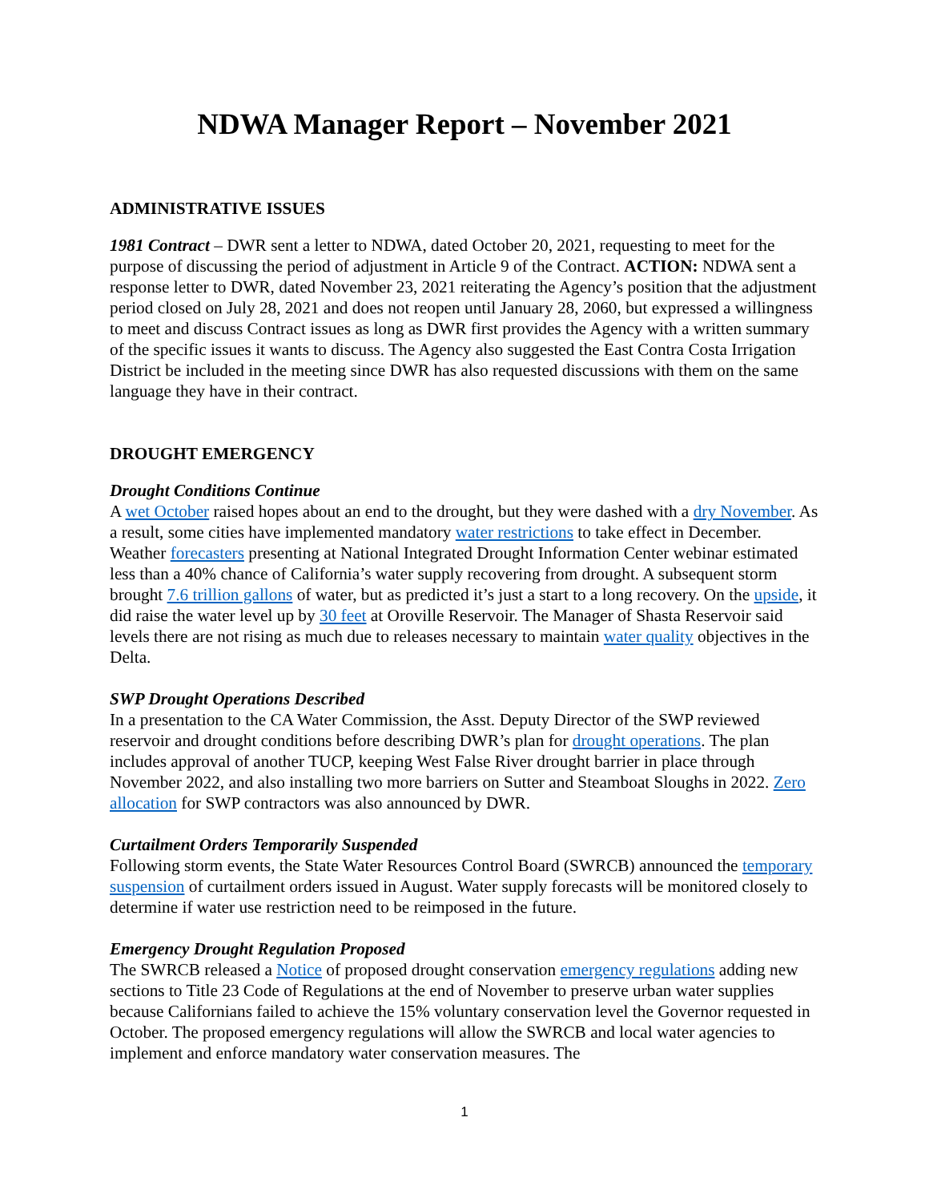NDWA Manager Report – November 2021
ADMINISTRATIVE ISSUES
1981 Contract – DWR sent a letter to NDWA, dated October 20, 2021, requesting to meet for the purpose of discussing the period of adjustment in Article 9 of the Contract. ACTION: NDWA sent a response letter to DWR, dated November 23, 2021 reiterating the Agency’s position that the adjustment period closed on July 28, 2021 and does not reopen until January 28, 2060, but expressed a willingness to meet and discuss Contract issues as long as DWR first provides the Agency with a written summary of the specific issues it wants to discuss. The Agency also suggested the East Contra Costa Irrigation District be included in the meeting since DWR has also requested discussions with them on the same language they have in their contract.
DROUGHT EMERGENCY
Drought Conditions Continue
A wet October raised hopes about an end to the drought, but they were dashed with a dry November. As a result, some cities have implemented mandatory water restrictions to take effect in December. Weather forecasters presenting at National Integrated Drought Information Center webinar estimated less than a 40% chance of California’s water supply recovering from drought. A subsequent storm brought 7.6 trillion gallons of water, but as predicted it’s just a start to a long recovery. On the upside, it did raise the water level up by 30 feet at Oroville Reservoir. The Manager of Shasta Reservoir said levels there are not rising as much due to releases necessary to maintain water quality objectives in the Delta.
SWP Drought Operations Described
In a presentation to the CA Water Commission, the Asst. Deputy Director of the SWP reviewed reservoir and drought conditions before describing DWR’s plan for drought operations. The plan includes approval of another TUCP, keeping West False River drought barrier in place through November 2022, and also installing two more barriers on Sutter and Steamboat Sloughs in 2022. Zero allocation for SWP contractors was also announced by DWR.
Curtailment Orders Temporarily Suspended
Following storm events, the State Water Resources Control Board (SWRCB) announced the temporary suspension of curtailment orders issued in August. Water supply forecasts will be monitored closely to determine if water use restriction need to be reimposed in the future.
Emergency Drought Regulation Proposed
The SWRCB released a Notice of proposed drought conservation emergency regulations adding new sections to Title 23 Code of Regulations at the end of November to preserve urban water supplies because Californians failed to achieve the 15% voluntary conservation level the Governor requested in October. The proposed emergency regulations will allow the SWRCB and local water agencies to implement and enforce mandatory water conservation measures. The
1